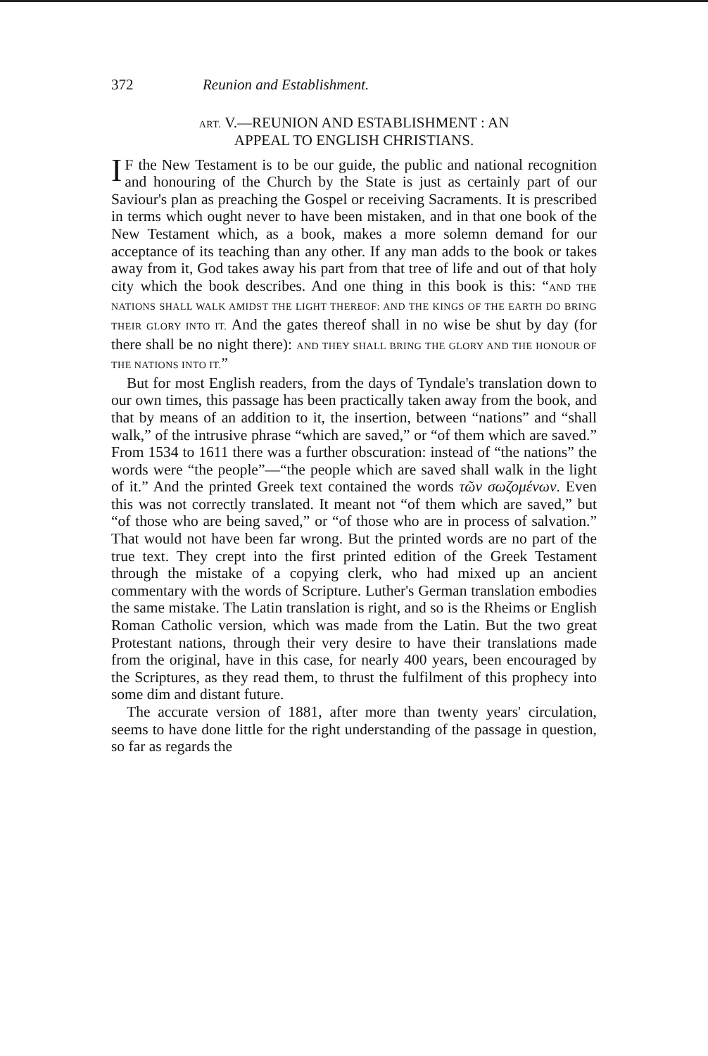372 Reunion and Establishment.
ART. V.—REUNION AND ESTABLISHMENT : AN
APPEAL TO ENGLISH CHRISTIANS.
IF the New Testament is to be our guide, the public and national recognition and honouring of the Church by the State is just as certainly part of our Saviour's plan as preaching the Gospel or receiving Sacraments. It is prescribed in terms which ought never to have been mistaken, and in that one book of the New Testament which, as a book, makes a more solemn demand for our acceptance of its teaching than any other. If any man adds to the book or takes away from it, God takes away his part from that tree of life and out of that holy city which the book describes. And one thing in this book is this: “AND THE NATIONS SHALL WALK AMIDST THE LIGHT THEREOF: AND THE KINGS OF THE EARTH DO BRING THEIR GLORY INTO IT. And the gates thereof shall in no wise be shut by day (for there shall be no night there): AND THEY SHALL BRING THE GLORY AND THE HONOUR OF THE NATIONS INTO IT.”
But for most English readers, from the days of Tyndale's translation down to our own times, this passage has been practically taken away from the book, and that by means of an addition to it, the insertion, between “nations” and “shall walk,” of the intrusive phrase “which are saved,” or “of them which are saved.” From 1534 to 1611 there was a further obscuration: instead of “the nations” the words were “the people”—“the people which are saved shall walk in the light of it.” And the printed Greek text contained the words τῶν σωζομένων. Even this was not correctly translated. It meant not “of them which are saved,” but “of those who are being saved,” or “of those who are in process of salvation.” That would not have been far wrong. But the printed words are no part of the true text. They crept into the first printed edition of the Greek Testament through the mistake of a copying clerk, who had mixed up an ancient commentary with the words of Scripture. Luther's German translation embodies the same mistake. The Latin translation is right, and so is the Rheims or English Roman Catholic version, which was made from the Latin. But the two great Protestant nations, through their very desire to have their translations made from the original, have in this case, for nearly 400 years, been encouraged by the Scriptures, as they read them, to thrust the fulfilment of this prophecy into some dim and distant future.
The accurate version of 1881, after more than twenty years' circulation, seems to have done little for the right understanding of the passage in question, so far as regards the